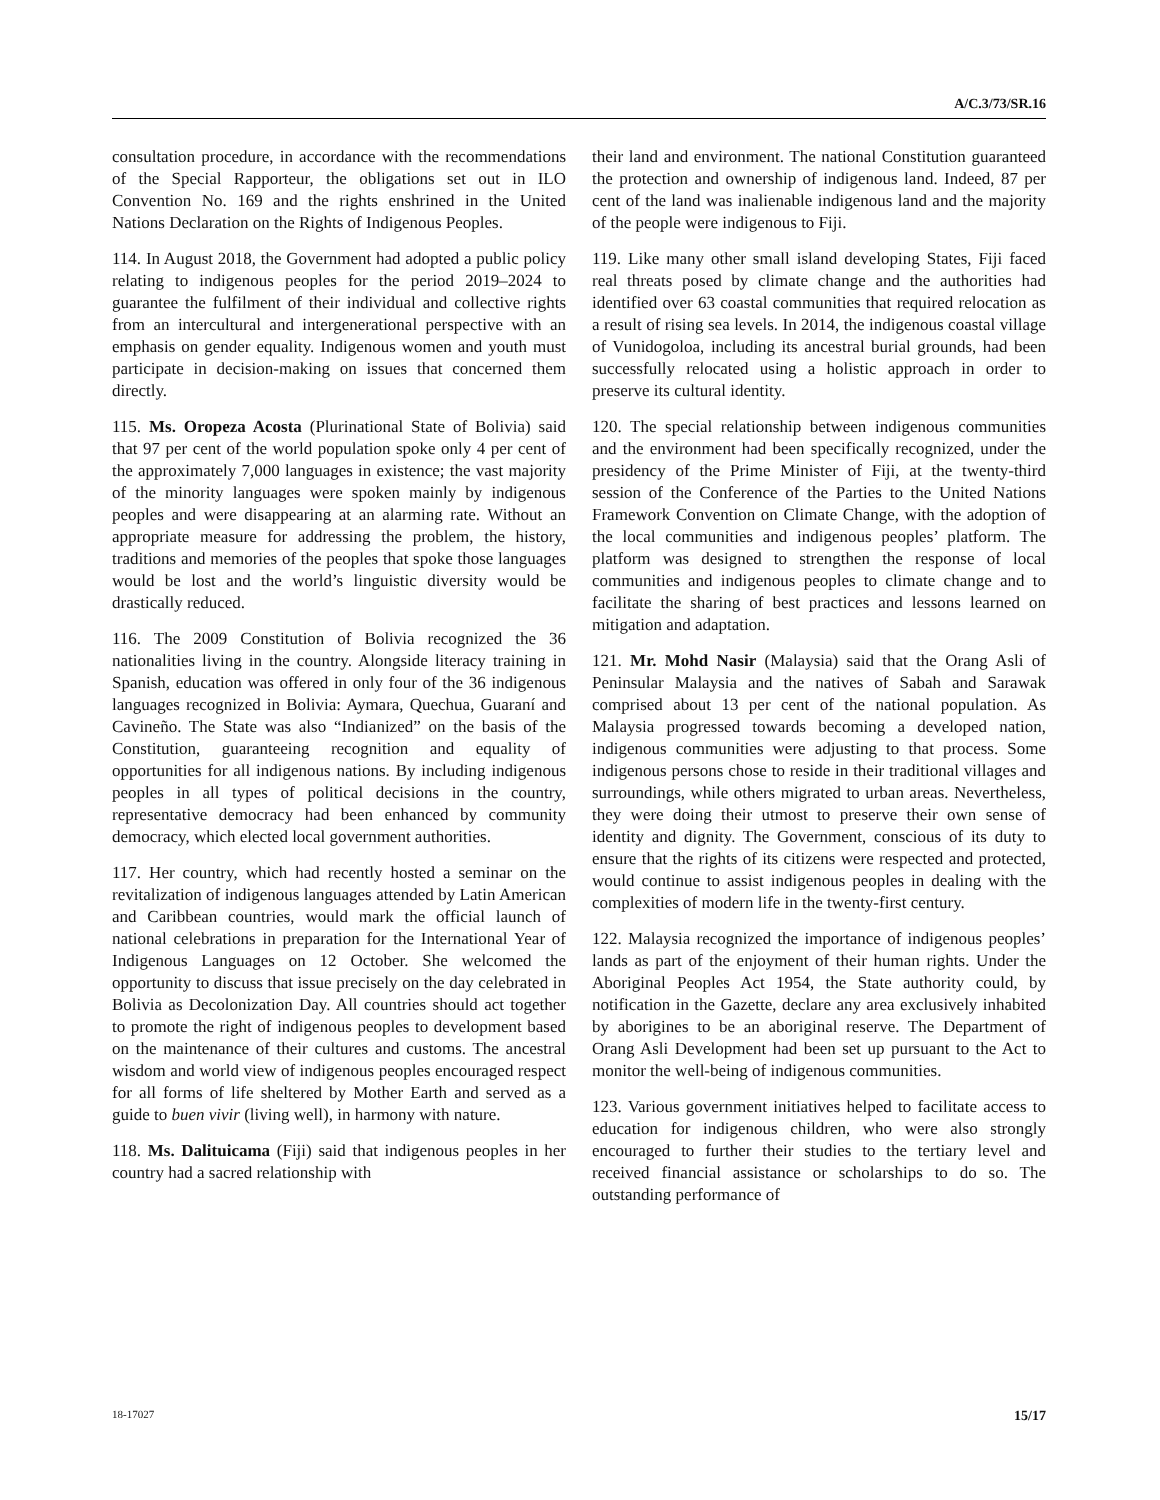A/C.3/73/SR.16
consultation procedure, in accordance with the recommendations of the Special Rapporteur, the obligations set out in ILO Convention No. 169 and the rights enshrined in the United Nations Declaration on the Rights of Indigenous Peoples.
114. In August 2018, the Government had adopted a public policy relating to indigenous peoples for the period 2019–2024 to guarantee the fulfilment of their individual and collective rights from an intercultural and intergenerational perspective with an emphasis on gender equality. Indigenous women and youth must participate in decision-making on issues that concerned them directly.
115. Ms. Oropeza Acosta (Plurinational State of Bolivia) said that 97 per cent of the world population spoke only 4 per cent of the approximately 7,000 languages in existence; the vast majority of the minority languages were spoken mainly by indigenous peoples and were disappearing at an alarming rate. Without an appropriate measure for addressing the problem, the history, traditions and memories of the peoples that spoke those languages would be lost and the world’s linguistic diversity would be drastically reduced.
116. The 2009 Constitution of Bolivia recognized the 36 nationalities living in the country. Alongside literacy training in Spanish, education was offered in only four of the 36 indigenous languages recognized in Bolivia: Aymara, Quechua, Guaraní and Cavineño. The State was also “Indianized” on the basis of the Constitution, guaranteeing recognition and equality of opportunities for all indigenous nations. By including indigenous peoples in all types of political decisions in the country, representative democracy had been enhanced by community democracy, which elected local government authorities.
117. Her country, which had recently hosted a seminar on the revitalization of indigenous languages attended by Latin American and Caribbean countries, would mark the official launch of national celebrations in preparation for the International Year of Indigenous Languages on 12 October. She welcomed the opportunity to discuss that issue precisely on the day celebrated in Bolivia as Decolonization Day. All countries should act together to promote the right of indigenous peoples to development based on the maintenance of their cultures and customs. The ancestral wisdom and world view of indigenous peoples encouraged respect for all forms of life sheltered by Mother Earth and served as a guide to buen vivir (living well), in harmony with nature.
118. Ms. Dalituicama (Fiji) said that indigenous peoples in her country had a sacred relationship with
their land and environment. The national Constitution guaranteed the protection and ownership of indigenous land. Indeed, 87 per cent of the land was inalienable indigenous land and the majority of the people were indigenous to Fiji.
119. Like many other small island developing States, Fiji faced real threats posed by climate change and the authorities had identified over 63 coastal communities that required relocation as a result of rising sea levels. In 2014, the indigenous coastal village of Vunidogoloa, including its ancestral burial grounds, had been successfully relocated using a holistic approach in order to preserve its cultural identity.
120. The special relationship between indigenous communities and the environment had been specifically recognized, under the presidency of the Prime Minister of Fiji, at the twenty-third session of the Conference of the Parties to the United Nations Framework Convention on Climate Change, with the adoption of the local communities and indigenous peoples’ platform. The platform was designed to strengthen the response of local communities and indigenous peoples to climate change and to facilitate the sharing of best practices and lessons learned on mitigation and adaptation.
121. Mr. Mohd Nasir (Malaysia) said that the Orang Asli of Peninsular Malaysia and the natives of Sabah and Sarawak comprised about 13 per cent of the national population. As Malaysia progressed towards becoming a developed nation, indigenous communities were adjusting to that process. Some indigenous persons chose to reside in their traditional villages and surroundings, while others migrated to urban areas. Nevertheless, they were doing their utmost to preserve their own sense of identity and dignity. The Government, conscious of its duty to ensure that the rights of its citizens were respected and protected, would continue to assist indigenous peoples in dealing with the complexities of modern life in the twenty-first century.
122. Malaysia recognized the importance of indigenous peoples’ lands as part of the enjoyment of their human rights. Under the Aboriginal Peoples Act 1954, the State authority could, by notification in the Gazette, declare any area exclusively inhabited by aborigines to be an aboriginal reserve. The Department of Orang Asli Development had been set up pursuant to the Act to monitor the well-being of indigenous communities.
123. Various government initiatives helped to facilitate access to education for indigenous children, who were also strongly encouraged to further their studies to the tertiary level and received financial assistance or scholarships to do so. The outstanding performance of
18-17027 15/17